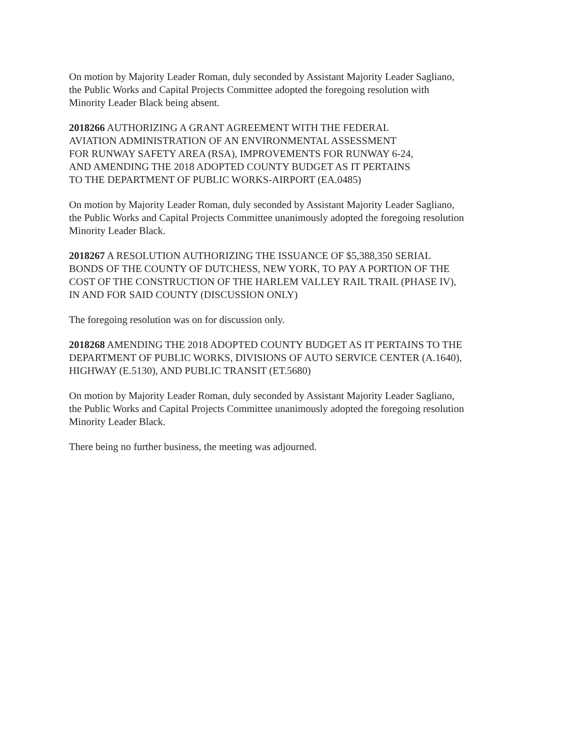On motion by Majority Leader Roman, duly seconded by Assistant Majority Leader Sagliano,
the Public Works and Capital Projects Committee adopted the foregoing resolution with
Minority Leader Black being absent.
2018266 AUTHORIZING A GRANT AGREEMENT WITH THE FEDERAL
AVIATION ADMINISTRATION OF AN ENVIRONMENTAL ASSESSMENT
FOR RUNWAY SAFETY AREA (RSA), IMPROVEMENTS FOR RUNWAY 6-24,
AND AMENDING THE 2018 ADOPTED COUNTY BUDGET AS IT PERTAINS
TO THE DEPARTMENT OF PUBLIC WORKS-AIRPORT (EA.0485)
On motion by Majority Leader Roman, duly seconded by Assistant Majority Leader Sagliano,
the Public Works and Capital Projects Committee unanimously adopted the foregoing resolution
Minority Leader Black.
2018267 A RESOLUTION AUTHORIZING THE ISSUANCE OF $5,388,350 SERIAL
BONDS OF THE COUNTY OF DUTCHESS, NEW YORK, TO PAY A PORTION OF THE
COST OF THE CONSTRUCTION OF THE HARLEM VALLEY RAIL TRAIL (PHASE IV),
IN AND FOR SAID COUNTY (DISCUSSION ONLY)
The foregoing resolution was on for discussion only.
2018268 AMENDING THE 2018 ADOPTED COUNTY BUDGET AS IT PERTAINS TO THE
DEPARTMENT OF PUBLIC WORKS, DIVISIONS OF AUTO SERVICE CENTER (A.1640),
HIGHWAY (E.5130), AND PUBLIC TRANSIT (ET.5680)
On motion by Majority Leader Roman, duly seconded by Assistant Majority Leader Sagliano,
the Public Works and Capital Projects Committee unanimously adopted the foregoing resolution
Minority Leader Black.
There being no further business, the meeting was adjourned.